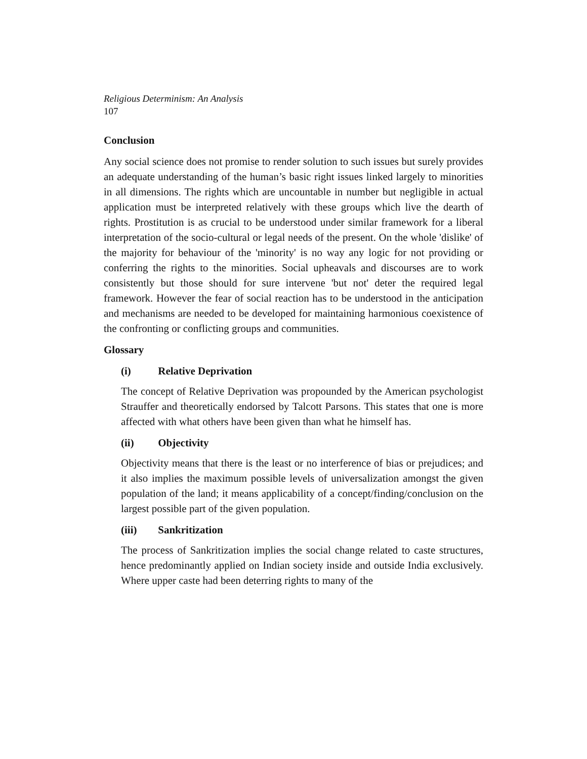Religious Determinism: An Analysis
107
Conclusion
Any social science does not promise to render solution to such issues but surely provides an adequate understanding of the human’s basic right issues linked largely to minorities in all dimensions. The rights which are uncountable in number but negligible in actual application must be interpreted relatively with these groups which live the dearth of rights. Prostitution is as crucial to be understood under similar framework for a liberal interpretation of the socio-cultural or legal needs of the present. On the whole 'dislike' of the majority for behaviour of the 'minority' is no way any logic for not providing or conferring the rights to the minorities. Social upheavals and discourses are to work consistently but those should for sure intervene 'but not' deter the required legal framework. However the fear of social reaction has to be understood in the anticipation and mechanisms are needed to be developed for maintaining harmonious coexistence of the confronting or conflicting groups and communities.
Glossary
(i) Relative Deprivation
The concept of Relative Deprivation was propounded by the American psychologist Strauffer and theoretically endorsed by Talcott Parsons. This states that one is more affected with what others have been given than what he himself has.
(ii) Objectivity
Objectivity means that there is the least or no interference of bias or prejudices; and it also implies the maximum possible levels of universalization amongst the given population of the land; it means applicability of a concept/finding/conclusion on the largest possible part of the given population.
(iii) Sankritization
The process of Sankritization implies the social change related to caste structures, hence predominantly applied on Indian society inside and outside India exclusively. Where upper caste had been deterring rights to many of the